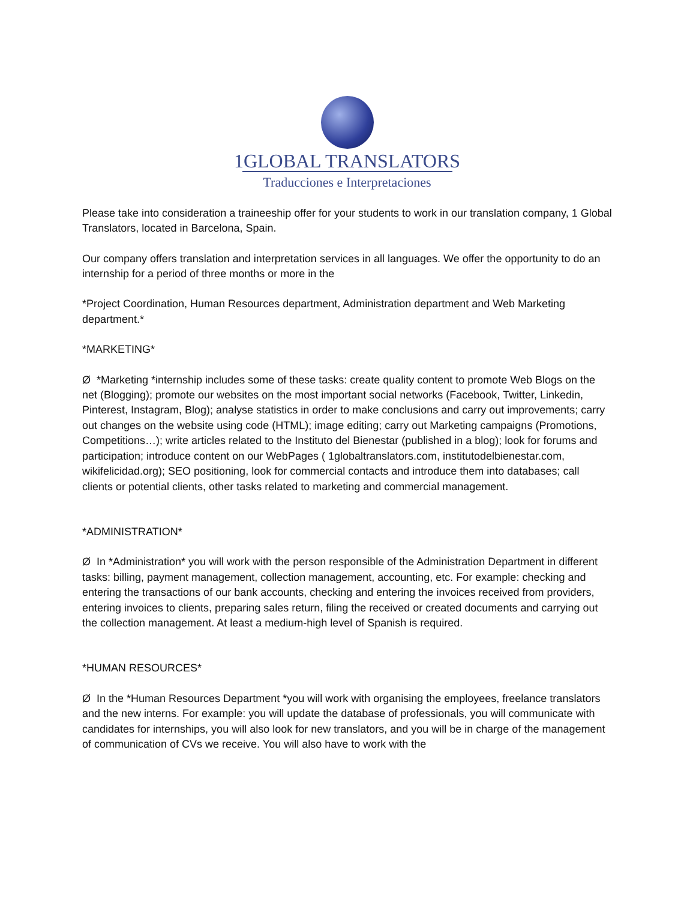1GLOBAL TRANSLATORS
Traducciones e Interpretaciones
Please take into consideration a traineeship offer for your students to work in our translation company, 1 Global Translators, located in Barcelona, Spain.
Our company offers translation and interpretation services in all languages. We offer the opportunity to do an internship for a period of three months or more in the
*Project Coordination, Human Resources department, Administration department and Web Marketing department.*
*MARKETING*
Ø *Marketing *internship includes some of these tasks: create quality content to promote Web Blogs on the net (Blogging); promote our websites on the most important social networks (Facebook, Twitter, Linkedin, Pinterest, Instagram, Blog); analyse statistics in order to make conclusions and carry out improvements; carry out changes on the website using code (HTML); image editing; carry out Marketing campaigns (Promotions, Competitions…); write articles related to the Instituto del Bienestar (published in a blog); look for forums and participation; introduce content on our WebPages ( 1globaltranslators.com, institutodelbienestar.com, wikifelicidad.org); SEO positioning, look for commercial contacts and introduce them into databases; call clients or potential clients, other tasks related to marketing and commercial management.
*ADMINISTRATION*
Ø In *Administration* you will work with the person responsible of the Administration Department in different tasks: billing, payment management, collection management, accounting, etc. For example: checking and entering the transactions of our bank accounts, checking and entering the invoices received from providers, entering invoices to clients, preparing sales return, filing the received or created documents and carrying out the collection management. At least a medium-high level of Spanish is required.
*HUMAN RESOURCES*
Ø In the *Human Resources Department *you will work with organising the employees, freelance translators and the new interns. For example: you will update the database of professionals, you will communicate with candidates for internships, you will also look for new translators, and you will be in charge of the management of communication of CVs we receive. You will also have to work with the